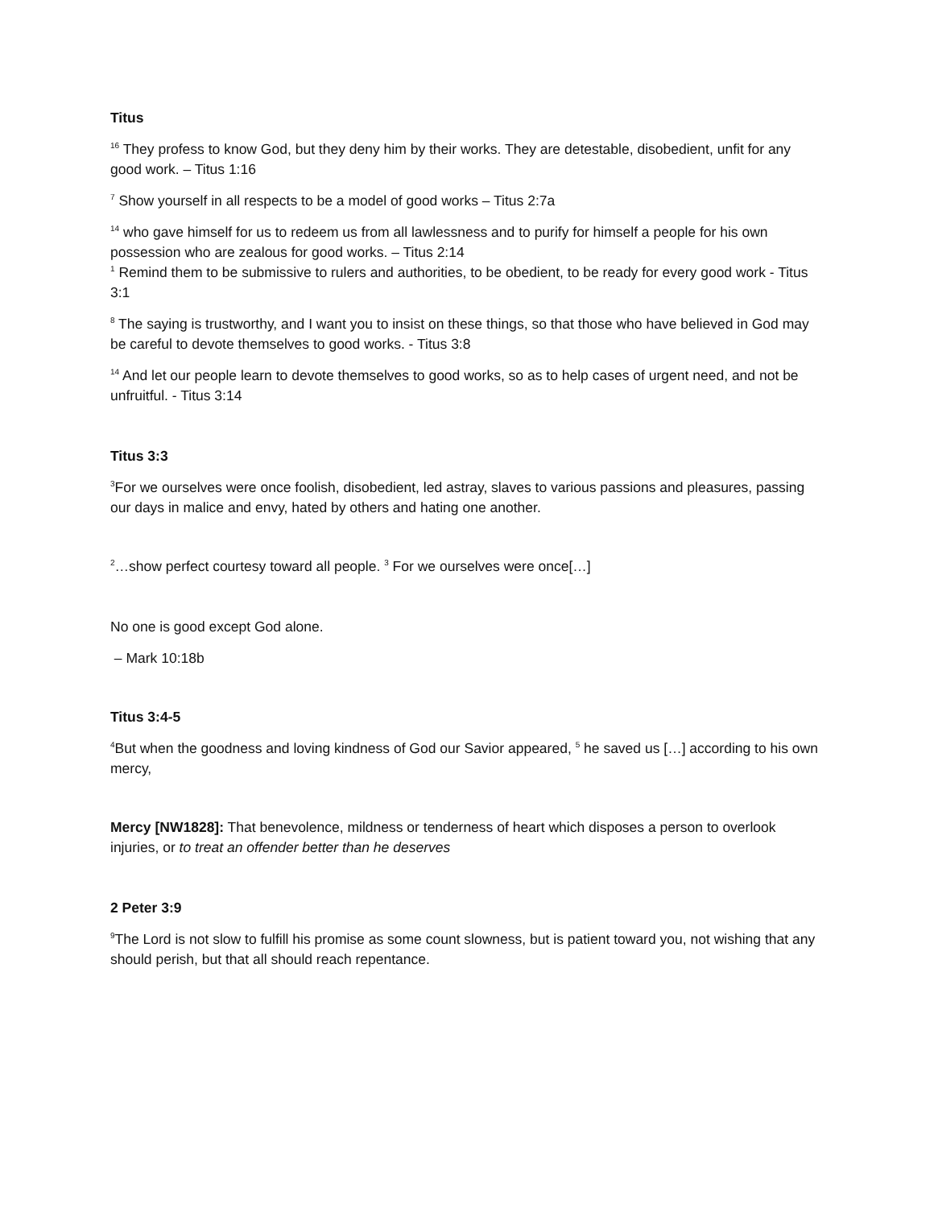Titus
<sup>16</sup> They profess to know God, but they deny him by their works. They are detestable, disobedient, unfit for any good work. – Titus 1:16
<sup>7</sup> Show yourself in all respects to be a model of good works – Titus 2:7a
<sup>14</sup> who gave himself for us to redeem us from all lawlessness and to purify for himself a people for his own possession who are zealous for good works. – Titus 2:14
<sup>1</sup> Remind them to be submissive to rulers and authorities, to be obedient, to be ready for every good work - Titus 3:1
<sup>8</sup> The saying is trustworthy, and I want you to insist on these things, so that those who have believed in God may be careful to devote themselves to good works. - Titus 3:8
<sup>14</sup> And let our people learn to devote themselves to good works, so as to help cases of urgent need, and not be unfruitful. - Titus 3:14
Titus 3:3
<sup>3</sup> For we ourselves were once foolish, disobedient, led astray, slaves to various passions and pleasures, passing our days in malice and envy, hated by others and hating one another.
<sup>2</sup>…show perfect courtesy toward all people. <sup>3</sup> For we ourselves were once[…]
No one is good except God alone.
– Mark 10:18b
Titus 3:4-5
<sup>4</sup> But when the goodness and loving kindness of God our Savior appeared, <sup>5</sup> he saved us […] according to his own mercy,
Mercy [NW1828]: That benevolence, mildness or tenderness of heart which disposes a person to overlook injuries, or to treat an offender better than he deserves
2 Peter 3:9
<sup>9</sup> The Lord is not slow to fulfill his promise as some count slowness, but is patient toward you, not wishing that any should perish, but that all should reach repentance.